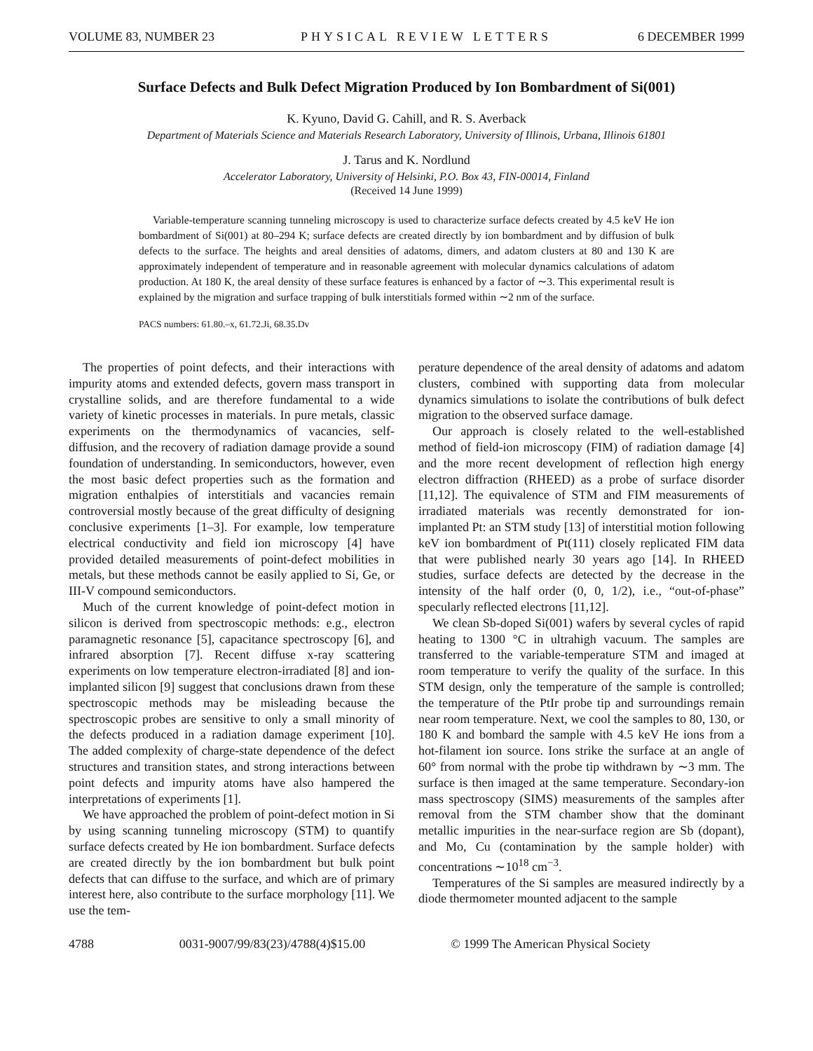VOLUME 83, NUMBER 23 PHYSICAL REVIEW LETTERS 6 DECEMBER 1999
Surface Defects and Bulk Defect Migration Produced by Ion Bombardment of Si(001)
K. Kyuno, David G. Cahill, and R. S. Averback
Department of Materials Science and Materials Research Laboratory, University of Illinois, Urbana, Illinois 61801
J. Tarus and K. Nordlund
Accelerator Laboratory, University of Helsinki, P.O. Box 43, FIN-00014, Finland
(Received 14 June 1999)
Variable-temperature scanning tunneling microscopy is used to characterize surface defects created by 4.5 keV He ion bombardment of Si(001) at 80–294 K; surface defects are created directly by ion bombardment and by diffusion of bulk defects to the surface. The heights and areal densities of adatoms, dimers, and adatom clusters at 80 and 130 K are approximately independent of temperature and in reasonable agreement with molecular dynamics calculations of adatom production. At 180 K, the areal density of these surface features is enhanced by a factor of ∼3. This experimental result is explained by the migration and surface trapping of bulk interstitials formed within ∼2 nm of the surface.
PACS numbers: 61.80.–x, 61.72.Ji, 68.35.Dv
The properties of point defects, and their interactions with impurity atoms and extended defects, govern mass transport in crystalline solids, and are therefore fundamental to a wide variety of kinetic processes in materials. In pure metals, classic experiments on the thermodynamics of vacancies, self-diffusion, and the recovery of radiation damage provide a sound foundation of understanding. In semiconductors, however, even the most basic defect properties such as the formation and migration enthalpies of interstitials and vacancies remain controversial mostly because of the great difficulty of designing conclusive experiments [1–3]. For example, low temperature electrical conductivity and field ion microscopy [4] have provided detailed measurements of point-defect mobilities in metals, but these methods cannot be easily applied to Si, Ge, or III-V compound semiconductors.
Much of the current knowledge of point-defect motion in silicon is derived from spectroscopic methods: e.g., electron paramagnetic resonance [5], capacitance spectroscopy [6], and infrared absorption [7]. Recent diffuse x-ray scattering experiments on low temperature electron-irradiated [8] and ion-implanted silicon [9] suggest that conclusions drawn from these spectroscopic methods may be misleading because the spectroscopic probes are sensitive to only a small minority of the defects produced in a radiation damage experiment [10]. The added complexity of charge-state dependence of the defect structures and transition states, and strong interactions between point defects and impurity atoms have also hampered the interpretations of experiments [1].
We have approached the problem of point-defect motion in Si by using scanning tunneling microscopy (STM) to quantify surface defects created by He ion bombardment. Surface defects are created directly by the ion bombardment but bulk point defects that can diffuse to the surface, and which are of primary interest here, also contribute to the surface morphology [11]. We use the tem-
perature dependence of the areal density of adatoms and adatom clusters, combined with supporting data from molecular dynamics simulations to isolate the contributions of bulk defect migration to the observed surface damage.
Our approach is closely related to the well-established method of field-ion microscopy (FIM) of radiation damage [4] and the more recent development of reflection high energy electron diffraction (RHEED) as a probe of surface disorder [11,12]. The equivalence of STM and FIM measurements of irradiated materials was recently demonstrated for ion-implanted Pt: an STM study [13] of interstitial motion following keV ion bombardment of Pt(111) closely replicated FIM data that were published nearly 30 years ago [14]. In RHEED studies, surface defects are detected by the decrease in the intensity of the half order (0, 0, 1/2), i.e., “out-of-phase” specularly reflected electrons [11,12].
We clean Sb-doped Si(001) wafers by several cycles of rapid heating to 1300 °C in ultrahigh vacuum. The samples are transferred to the variable-temperature STM and imaged at room temperature to verify the quality of the surface. In this STM design, only the temperature of the sample is controlled; the temperature of the PtIr probe tip and surroundings remain near room temperature. Next, we cool the samples to 80, 130, or 180 K and bombard the sample with 4.5 keV He ions from a hot-filament ion source. Ions strike the surface at an angle of 60° from normal with the probe tip withdrawn by ∼3 mm. The surface is then imaged at the same temperature. Secondary-ion mass spectroscopy (SIMS) measurements of the samples after removal from the STM chamber show that the dominant metallic impurities in the near-surface region are Sb (dopant), and Mo, Cu (contamination by the sample holder) with concentrations ∼10<sup>18</sup> cm<sup>−3</sup>.
Temperatures of the Si samples are measured indirectly by a diode thermometer mounted adjacent to the sample
4788 0031-9007/99/83(23)/4788(4)$15.00 © 1999 The American Physical Society